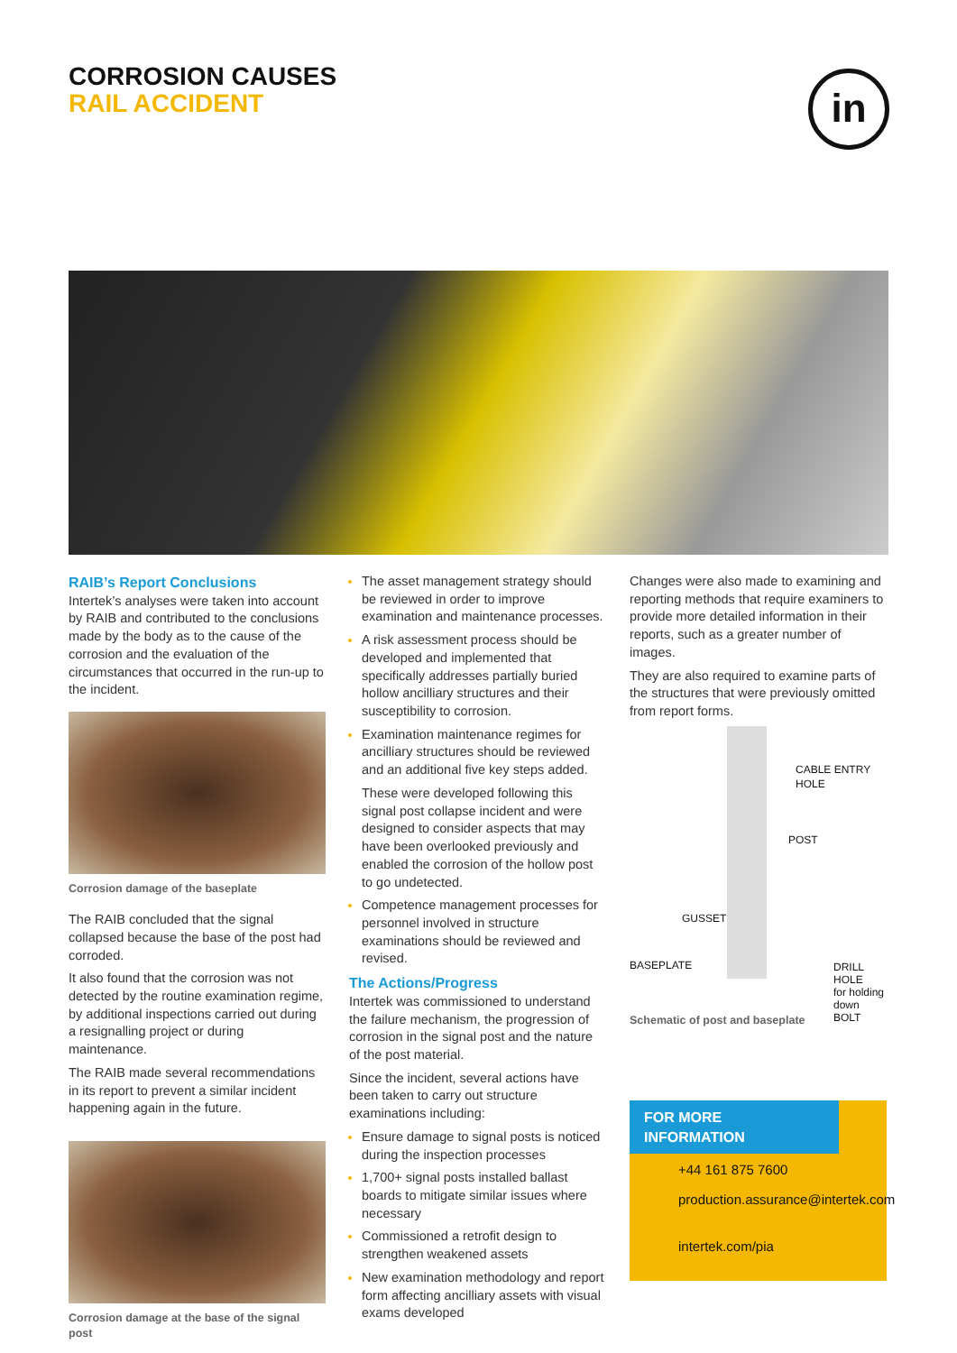CORROSION CAUSES
RAIL ACCIDENT
in
RAIB’s Report Conclusions
Intertek’s analyses were taken into account by RAIB and contributed to the conclusions made by the body as to the cause of the corrosion and the evaluation of the circumstances that occurred in the run-up to the incident.
Corrosion damage of the baseplate
The RAIB concluded that the signal collapsed because the base of the post had corroded.
It also found that the corrosion was not detected by the routine examination regime, by additional inspections carried out during a resignalling project or during maintenance.
The RAIB made several recommendations in its report to prevent a similar incident happening again in the future.
Corrosion damage at the base of the signal post
The asset management strategy should be reviewed in order to improve examination and maintenance processes.
A risk assessment process should be developed and implemented that specifically addresses partially buried hollow ancilliary structures and their susceptibility to corrosion.
Examination maintenance regimes for ancilliary structures should be reviewed and an additional five key steps added.
These were developed following this signal post collapse incident and were designed to consider aspects that may have been overlooked previously and enabled the corrosion of the hollow post to go undetected.
Competence management processes for personnel involved in structure examinations should be reviewed and revised.
The Actions/Progress
Intertek was commissioned to understand the failure mechanism, the progression of corrosion in the signal post and the nature of the post material.
Since the incident, several actions have been taken to carry out structure examinations including:
Ensure damage to signal posts is noticed during the inspection processes
1,700+ signal posts installed ballast boards to mitigate similar issues where necessary
Commissioned a retrofit design to strengthen weakened assets
New examination methodology and report form affecting ancilliary assets with visual exams developed
Changes were also made to examining and reporting methods that require examiners to provide more detailed information in their reports, such as a greater number of images.
They are also required to examine parts of the structures that were previously omitted from report forms.
CABLE ENTRY HOLE
POST
GUSSET
BASEPLATE
DRILL HOLE
for holding
down BOLT
Schematic of post and baseplate
FOR MORE INFORMATION
+44 161 875 7600
production.assurance@intertek.com
intertek.com/pia